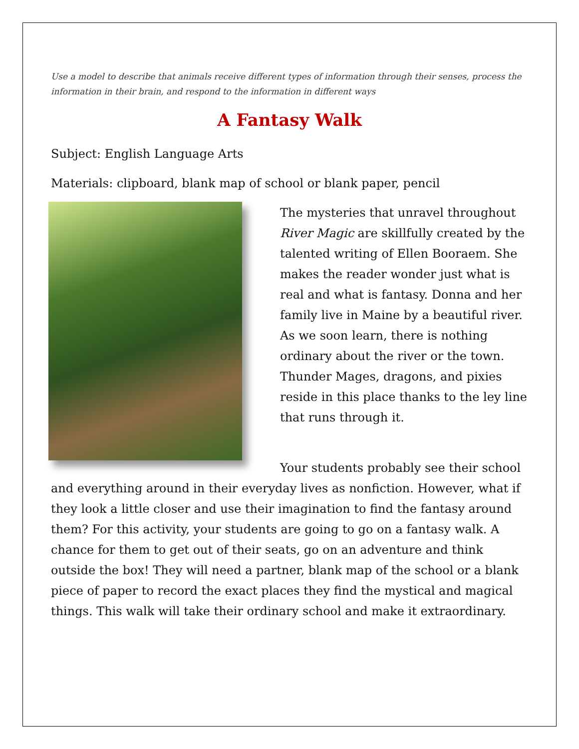Use a model to describe that animals receive different types of information through their senses, process the information in their brain, and respond to the information in different ways
A Fantasy Walk
Subject: English Language Arts
Materials: clipboard, blank map of school or blank paper, pencil
The mysteries that unravel throughout River Magic are skillfully created by the talented writing of Ellen Booraem. She makes the reader wonder just what is real and what is fantasy. Donna and her family live in Maine by a beautiful river. As we soon learn, there is nothing ordinary about the river or the town. Thunder Mages, dragons, and pixies reside in this place thanks to the ley line that runs through it.
Your students probably see their school and everything around in their everyday lives as nonfiction. However, what if they look a little closer and use their imagination to find the fantasy around them? For this activity, your students are going to go on a fantasy walk. A chance for them to get out of their seats, go on an adventure and think outside the box! They will need a partner, blank map of the school or a blank piece of paper to record the exact places they find the mystical and magical things. This walk will take their ordinary school and make it extraordinary.